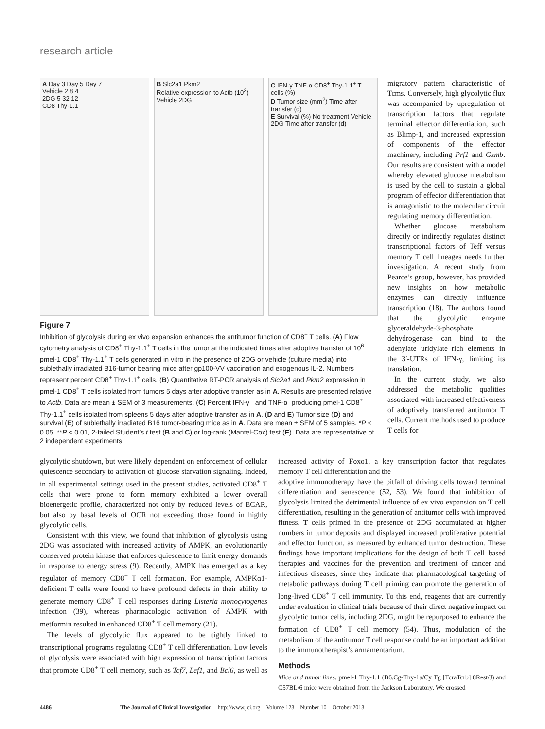research article
A Day 3 Day 5 Day 7
Vehicle 2 8 4
2DG 5 32 12
CD8 Thy-1.1
B Slc2a1 Pkm2
Relative expression to Actb (10<sup>3</sup>)
Vehicle 2DG
C IFN-γ TNF-α CD8<sup>+</sup> Thy-1.1<sup>+</sup> T cells (%)
D Tumor size (mm<sup>2</sup>) Time after transfer (d)
E Survival (%) No treatment Vehicle 2DG Time after transfer (d)
Figure 7
Inhibition of glycolysis during ex vivo expansion enhances the antitumor function of CD8<sup>+</sup> T cells. (A) Flow cytometry analysis of CD8<sup>+</sup> Thy-1.1<sup>+</sup> T cells in the tumor at the indicated times after adoptive transfer of 10<sup>6</sup> pmel-1 CD8<sup>+</sup> Thy-1.1<sup>+</sup> T cells generated in vitro in the presence of 2DG or vehicle (culture media) into sublethally irradiated B16-tumor bearing mice after gp100-VV vaccination and exogenous IL-2. Numbers represent percent CD8<sup>+</sup> Thy-1.1<sup>+</sup> cells. (B) Quantitative RT-PCR analysis of Slc2a1 and Pkm2 expression in pmel-1 CD8<sup>+</sup> T cells isolated from tumors 5 days after adoptive transfer as in A. Results are presented relative to Actb. Data are mean ± SEM of 3 measurements. (C) Percent IFN-γ– and TNF-α–producing pmel-1 CD8<sup>+</sup> Thy-1.1<sup>+</sup> cells isolated from spleens 5 days after adoptive transfer as in A. (D and E) Tumor size (D) and survival (E) of sublethally irradiated B16 tumor-bearing mice as in A. Data are mean ± SEM of 5 samples. *P < 0.05, **P < 0.01, 2-tailed Student’s t test (B and C) or log-rank (Mantel-Cox) test (E). Data are representative of 2 independent experiments.
migratory pattern characteristic of Tcms. Conversely, high glycolytic flux was accompanied by upregulation of transcription factors that regulate terminal effector differentiation, such as Blimp-1, and increased expression of components of the effector machinery, including Prf1 and Gzmb. Our results are consistent with a model whereby elevated glucose metabolism is used by the cell to sustain a global program of effector differentiation that is antagonistic to the molecular circuit regulating memory differentiation.
Whether glucose metabolism directly or indirectly regulates distinct transcriptional factors of Teff versus memory T cell lineages needs further investigation. A recent study from Pearce’s group, however, has provided new insights on how metabolic enzymes can directly influence transcription (18). The authors found that the glycolytic enzyme glyceraldehyde-3-phosphate dehydrogenase can bind to the adenylate uridylate–rich elements in the 3′-UTRs of IFN-γ, limiting its translation.
In the current study, we also addressed the metabolic qualities associated with increased effectiveness of adoptively transferred antitumor T cells. Current methods used to produce T cells for
glycolytic shutdown, but were likely dependent on enforcement of cellular quiescence secondary to activation of glucose starvation signaling. Indeed, in all experimental settings used in the present studies, activated CD8<sup>+</sup> T cells that were prone to form memory exhibited a lower overall bioenergetic profile, characterized not only by reduced levels of ECAR, but also by basal levels of OCR not exceeding those found in highly glycolytic cells.
Consistent with this view, we found that inhibition of glycolysis using 2DG was associated with increased activity of AMPK, an evolutionarily conserved protein kinase that enforces quiescence to limit energy demands in response to energy stress (9). Recently, AMPK has emerged as a key regulator of memory CD8<sup>+</sup> T cell formation. For example, AMPKα1-deficient T cells were found to have profound defects in their ability to generate memory CD8<sup>+</sup> T cell responses during Listeria monocytogenes infection (39), whereas pharmacologic activation of AMPK with metformin resulted in enhanced CD8<sup>+</sup> T cell memory (21).
The levels of glycolytic flux appeared to be tightly linked to transcriptional programs regulating CD8<sup>+</sup> T cell differentiation. Low levels of glycolysis were associated with high expression of transcription factors that promote CD8<sup>+</sup> T cell memory, such as Tcf7, Lef1, and Bcl6, as well as increased activity of Foxo1, a key transcription factor that regulates memory T cell differentiation and the
adoptive immunotherapy have the pitfall of driving cells toward terminal differentiation and senescence (52, 53). We found that inhibition of glycolysis limited the detrimental influence of ex vivo expansion on T cell differentiation, resulting in the generation of antitumor cells with improved fitness. T cells primed in the presence of 2DG accumulated at higher numbers in tumor deposits and displayed increased proliferative potential and effector function, as measured by enhanced tumor destruction. These findings have important implications for the design of both T cell–based therapies and vaccines for the prevention and treatment of cancer and infectious diseases, since they indicate that pharmacological targeting of metabolic pathways during T cell priming can promote the generation of long-lived CD8<sup>+</sup> T cell immunity. To this end, reagents that are currently under evaluation in clinical trials because of their direct negative impact on glycolytic tumor cells, including 2DG, might be repurposed to enhance the formation of CD8<sup>+</sup> T cell memory (54). Thus, modulation of the metabolism of the antitumor T cell response could be an important addition to the immunotherapist’s armamentarium.
Methods
Mice and tumor lines. pmel-1 Thy-1.1 (B6.Cg-Thy-1a/Cy Tg [TcraTcrb] 8Rest/J) and C57BL/6 mice were obtained from the Jackson Laboratory. We crossed
4486 The Journal of Clinical Investigation http://www.jci.org Volume 123 Number 10 October 2013